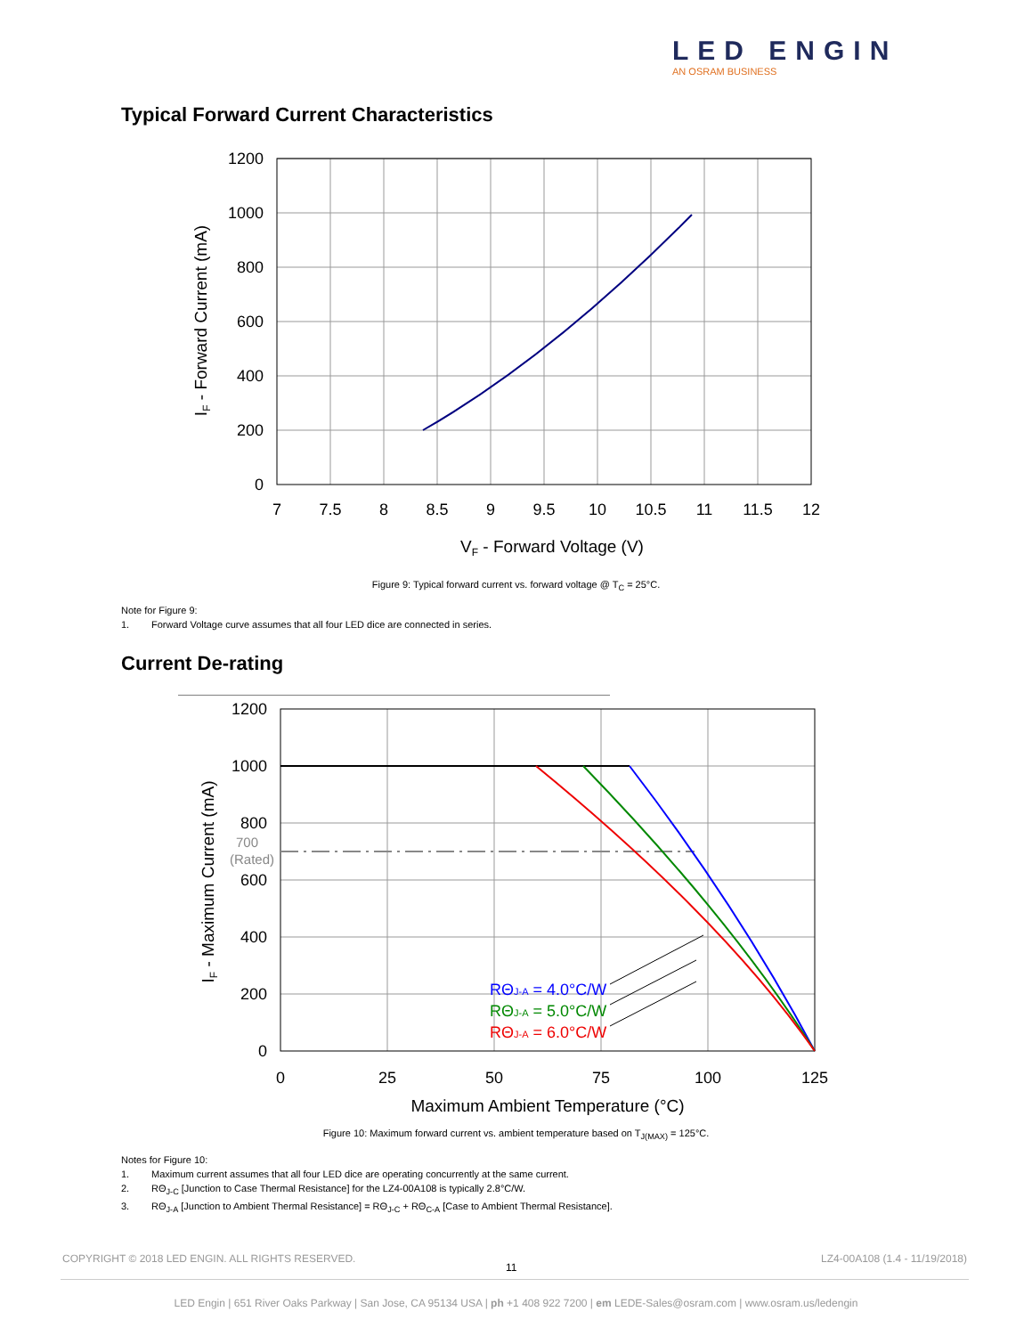LED ENGIN
AN OSRAM BUSINESS
Typical Forward Current Characteristics
1200
1000
800
600
400
200
0
7
7.5
8
8.5
9
9.5
10
10.5
11
11.5
12
VF - Forward Voltage (V)
IF - Forward Current (mA)
Figure 9: Typical forward current vs. forward voltage @ T<sub>C</sub> = 25°C.
Note for Figure 9:
1. Forward Voltage curve assumes that all four LED dice are connected in series.
Current De-rating
RΘJ-A = 4.0°C/W
RΘJ-A = 5.0°C/W
RΘJ-A = 6.0°C/W
1200
1000
800
700
(Rated)
600
400
200
0
0
25
50
75
100
125
Maximum Ambient Temperature (°C)
IF - Maximum Current (mA)
Figure 10: Maximum forward current vs. ambient temperature based on T<sub>J(MAX)</sub> = 125°C.
Notes for Figure 10:
1. Maximum current assumes that all four LED dice are operating concurrently at the same current.
2. RΘ<sub>J-C</sub> [Junction to Case Thermal Resistance] for the LZ4-00A108 is typically 2.8°C/W.
3. RΘ<sub>J-A</sub> [Junction to Ambient Thermal Resistance] = RΘ<sub>J-C</sub> + RΘ<sub>C-A</sub> [Case to Ambient Thermal Resistance].
COPYRIGHT © 2018 LED ENGIN. ALL RIGHTS RESERVED.
11
LZ4-00A108 (1.4 - 11/19/2018)
LED Engin | 651 River Oaks Parkway | San Jose, CA 95134 USA | ph +1 408 922 7200 | em LEDE-Sales@osram.com | www.osram.us/ledengin